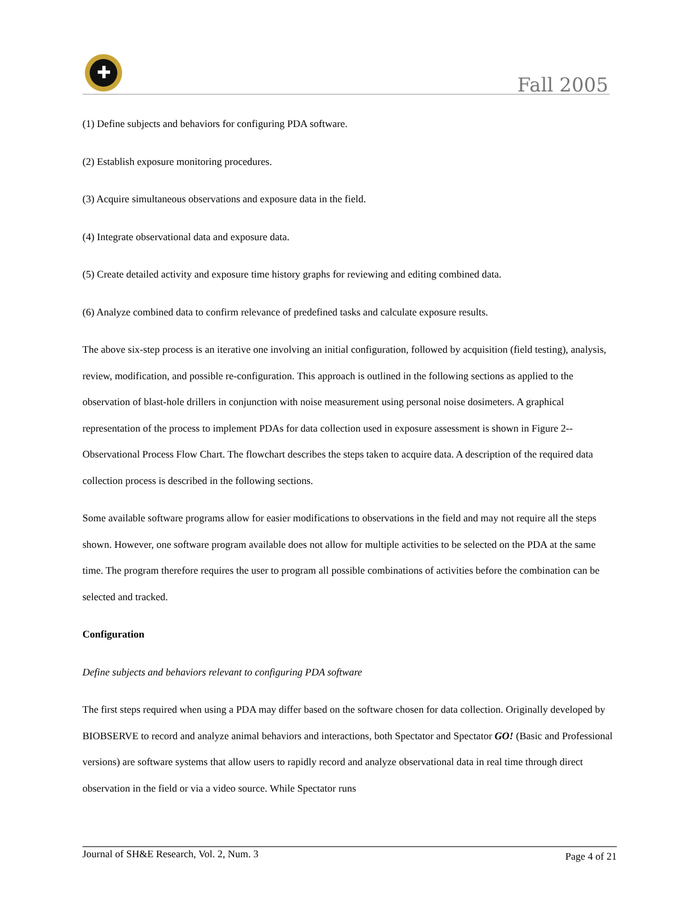✚
Fall 2005
(1) Define subjects and behaviors for configuring PDA software.
(2) Establish exposure monitoring procedures.
(3) Acquire simultaneous observations and exposure data in the field.
(4) Integrate observational data and exposure data.
(5) Create detailed activity and exposure time history graphs for reviewing and editing combined data.
(6) Analyze combined data to confirm relevance of predefined tasks and calculate exposure results.
The above six-step process is an iterative one involving an initial configuration, followed by acquisition (field testing), analysis, review, modification, and possible re-configuration. This approach is outlined in the following sections as applied to the observation of blast-hole drillers in conjunction with noise measurement using personal noise dosimeters. A graphical representation of the process to implement PDAs for data collection used in exposure assessment is shown in Figure 2--Observational Process Flow Chart. The flowchart describes the steps taken to acquire data. A description of the required data collection process is described in the following sections.
Some available software programs allow for easier modifications to observations in the field and may not require all the steps shown. However, one software program available does not allow for multiple activities to be selected on the PDA at the same time. The program therefore requires the user to program all possible combinations of activities before the combination can be selected and tracked.
Configuration
Define subjects and behaviors relevant to configuring PDA software
The first steps required when using a PDA may differ based on the software chosen for data collection. Originally developed by BIOBSERVE to record and analyze animal behaviors and interactions, both Spectator and Spectator GO! (Basic and Professional versions) are software systems that allow users to rapidly record and analyze observational data in real time through direct observation in the field or via a video source. While Spectator runs
Journal of SH&E Research, Vol. 2, Num. 3 Page 4 of 21